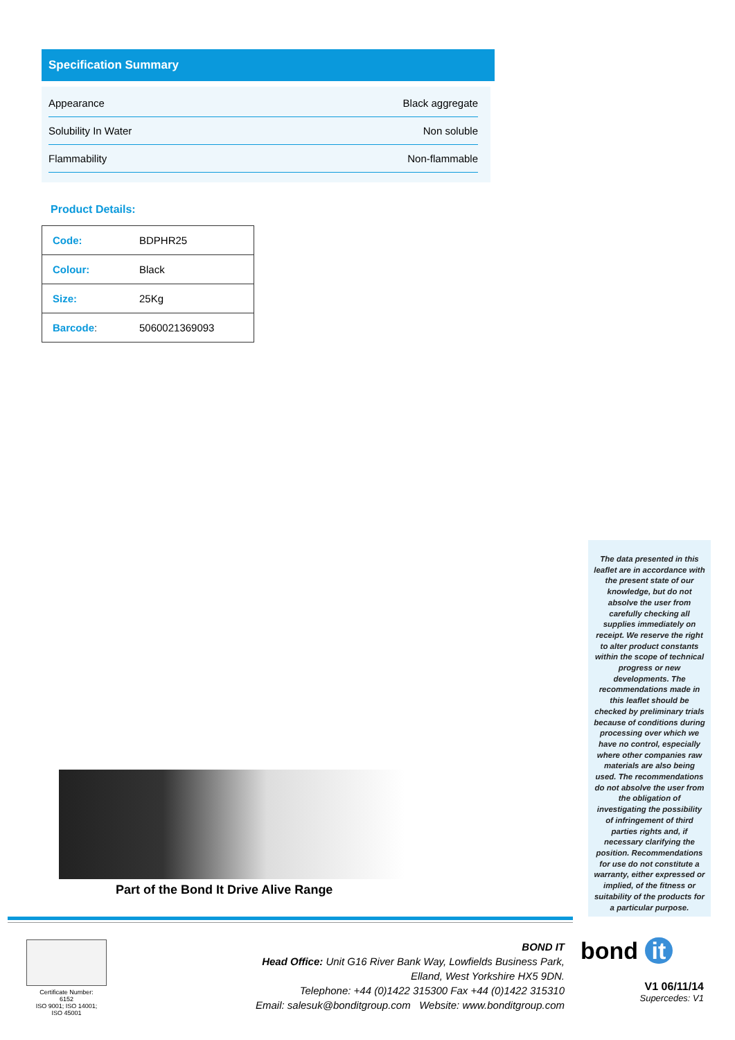Specification Summary
| Appearance | Black aggregate |
| Solubility In Water | Non soluble |
| Flammability | Non-flammable |
Product Details:
| Code: | BDPHR25 |
| Colour: | Black |
| Size: | 25Kg |
| Barcode : | 5060021369093 |
The data presented in this leaflet are in accordance with the present state of our knowledge, but do not absolve the user from carefully checking all supplies immediately on receipt. We reserve the right to alter product constants within the scope of technical progress or new developments. The recommendations made in this leaflet should be checked by preliminary trials because of conditions during processing over which we have no control, especially where other companies raw materials are also being used. The recommendations do not absolve the user from the obligation of investigating the possibility of infringement of third parties rights and, if necessary clarifying the position. Recommendations for use do not constitute a warranty, either expressed or implied, of the fitness or suitability of the products for a particular purpose.
Part of the Bond It Drive Alive Range
Certificate Number:
6152
ISO 9001; ISO 14001;
ISO 45001
BOND IT
Head Office: Unit G16 River Bank Way, Lowfields Business Park,
Elland, West Yorkshire HX5 9DN.
Telephone: +44 (0)1422 315300 Fax +44 (0)1422 315310
Email: salesuk@bonditgroup.com Website: www.bonditgroup.com
bond it
V1 06/11/14
Supercedes: V1